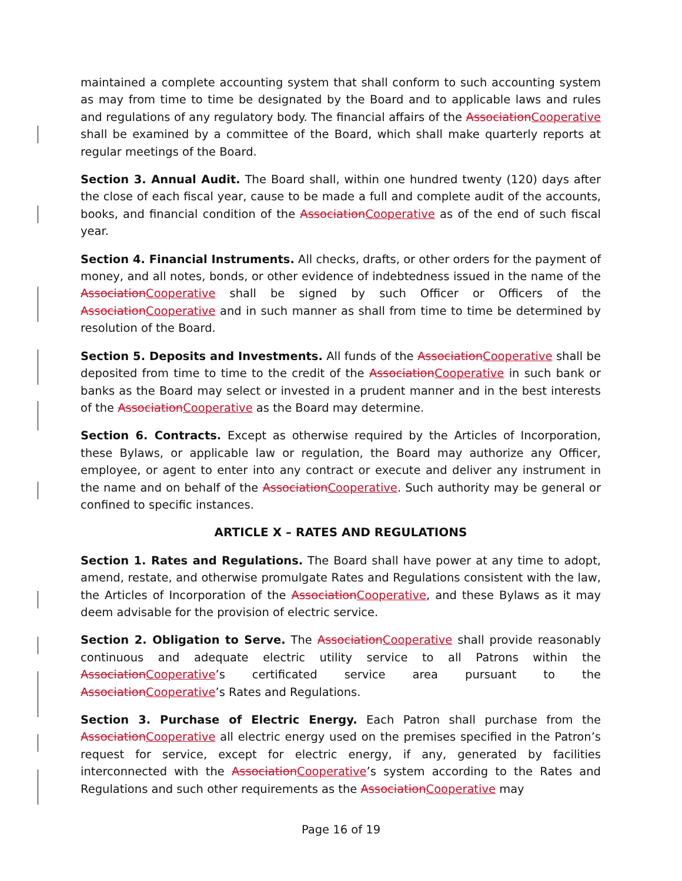maintained a complete accounting system that shall conform to such accounting system as may from time to time be designated by the Board and to applicable laws and rules and regulations of any regulatory body. The financial affairs of the AssociationCooperative shall be examined by a committee of the Board, which shall make quarterly reports at regular meetings of the Board.
Section 3. Annual Audit. The Board shall, within one hundred twenty (120) days after the close of each fiscal year, cause to be made a full and complete audit of the accounts, books, and financial condition of the AssociationCooperative as of the end of such fiscal year.
Section 4. Financial Instruments. All checks, drafts, or other orders for the payment of money, and all notes, bonds, or other evidence of indebtedness issued in the name of the AssociationCooperative shall be signed by such Officer or Officers of the AssociationCooperative and in such manner as shall from time to time be determined by resolution of the Board.
Section 5. Deposits and Investments. All funds of the AssociationCooperative shall be deposited from time to time to the credit of the AssociationCooperative in such bank or banks as the Board may select or invested in a prudent manner and in the best interests of the AssociationCooperative as the Board may determine.
Section 6. Contracts. Except as otherwise required by the Articles of Incorporation, these Bylaws, or applicable law or regulation, the Board may authorize any Officer, employee, or agent to enter into any contract or execute and deliver any instrument in the name and on behalf of the AssociationCooperative. Such authority may be general or confined to specific instances.
ARTICLE X – RATES AND REGULATIONS
Section 1. Rates and Regulations. The Board shall have power at any time to adopt, amend, restate, and otherwise promulgate Rates and Regulations consistent with the law, the Articles of Incorporation of the AssociationCooperative, and these Bylaws as it may deem advisable for the provision of electric service.
Section 2. Obligation to Serve. The AssociationCooperative shall provide reasonably continuous and adequate electric utility service to all Patrons within the AssociationCooperative’s certificated service area pursuant to the AssociationCooperative’s Rates and Regulations.
Section 3. Purchase of Electric Energy. Each Patron shall purchase from the AssociationCooperative all electric energy used on the premises specified in the Patron’s request for service, except for electric energy, if any, generated by facilities interconnected with the AssociationCooperative’s system according to the Rates and Regulations and such other requirements as the AssociationCooperative may
Page 16 of 19